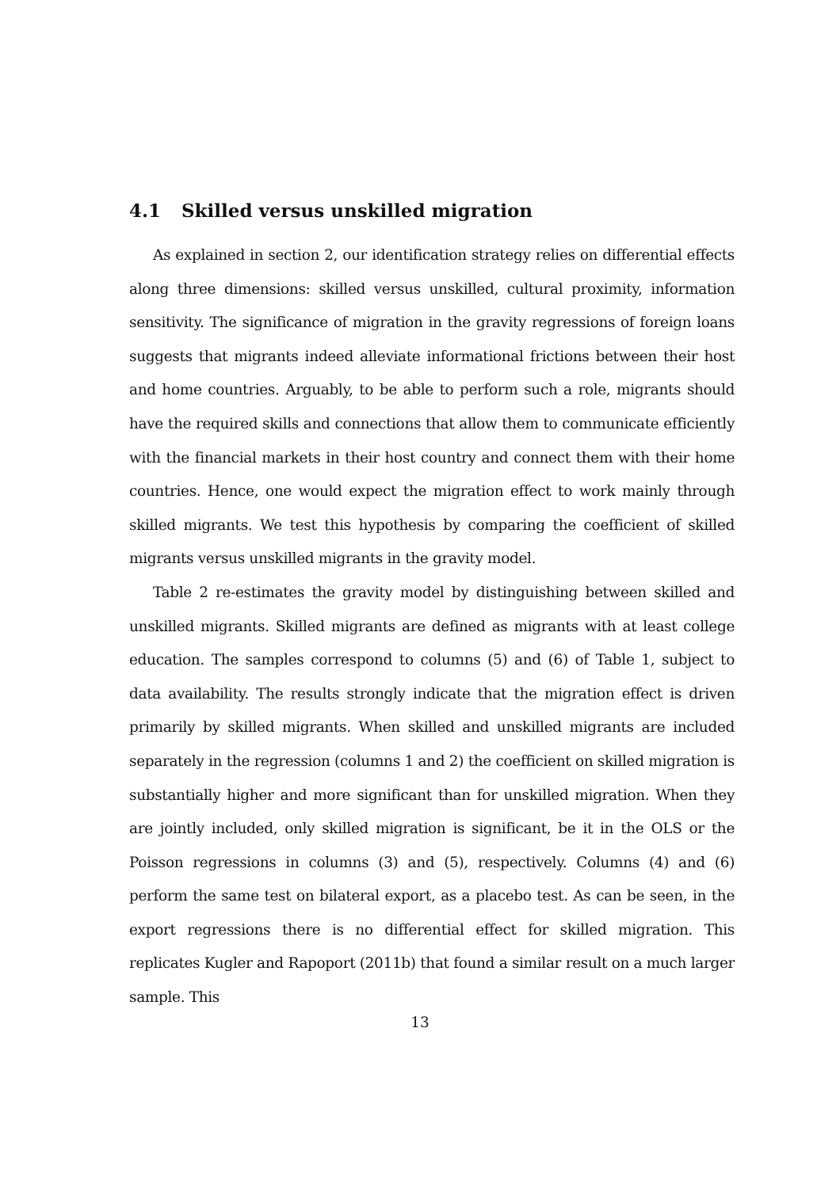4.1 Skilled versus unskilled migration
As explained in section 2, our identification strategy relies on differential effects along three dimensions: skilled versus unskilled, cultural proximity, information sensitivity. The significance of migration in the gravity regressions of foreign loans suggests that migrants indeed alleviate informational frictions between their host and home countries. Arguably, to be able to perform such a role, migrants should have the required skills and connections that allow them to communicate efficiently with the financial markets in their host country and connect them with their home countries. Hence, one would expect the migration effect to work mainly through skilled migrants. We test this hypothesis by comparing the coefficient of skilled migrants versus unskilled migrants in the gravity model.
Table 2 re-estimates the gravity model by distinguishing between skilled and unskilled migrants. Skilled migrants are defined as migrants with at least college education. The samples correspond to columns (5) and (6) of Table 1, subject to data availability. The results strongly indicate that the migration effect is driven primarily by skilled migrants. When skilled and unskilled migrants are included separately in the regression (columns 1 and 2) the coefficient on skilled migration is substantially higher and more significant than for unskilled migration. When they are jointly included, only skilled migration is significant, be it in the OLS or the Poisson regressions in columns (3) and (5), respectively. Columns (4) and (6) perform the same test on bilateral export, as a placebo test. As can be seen, in the export regressions there is no differential effect for skilled migration. This replicates Kugler and Rapoport (2011b) that found a similar result on a much larger sample. This
13